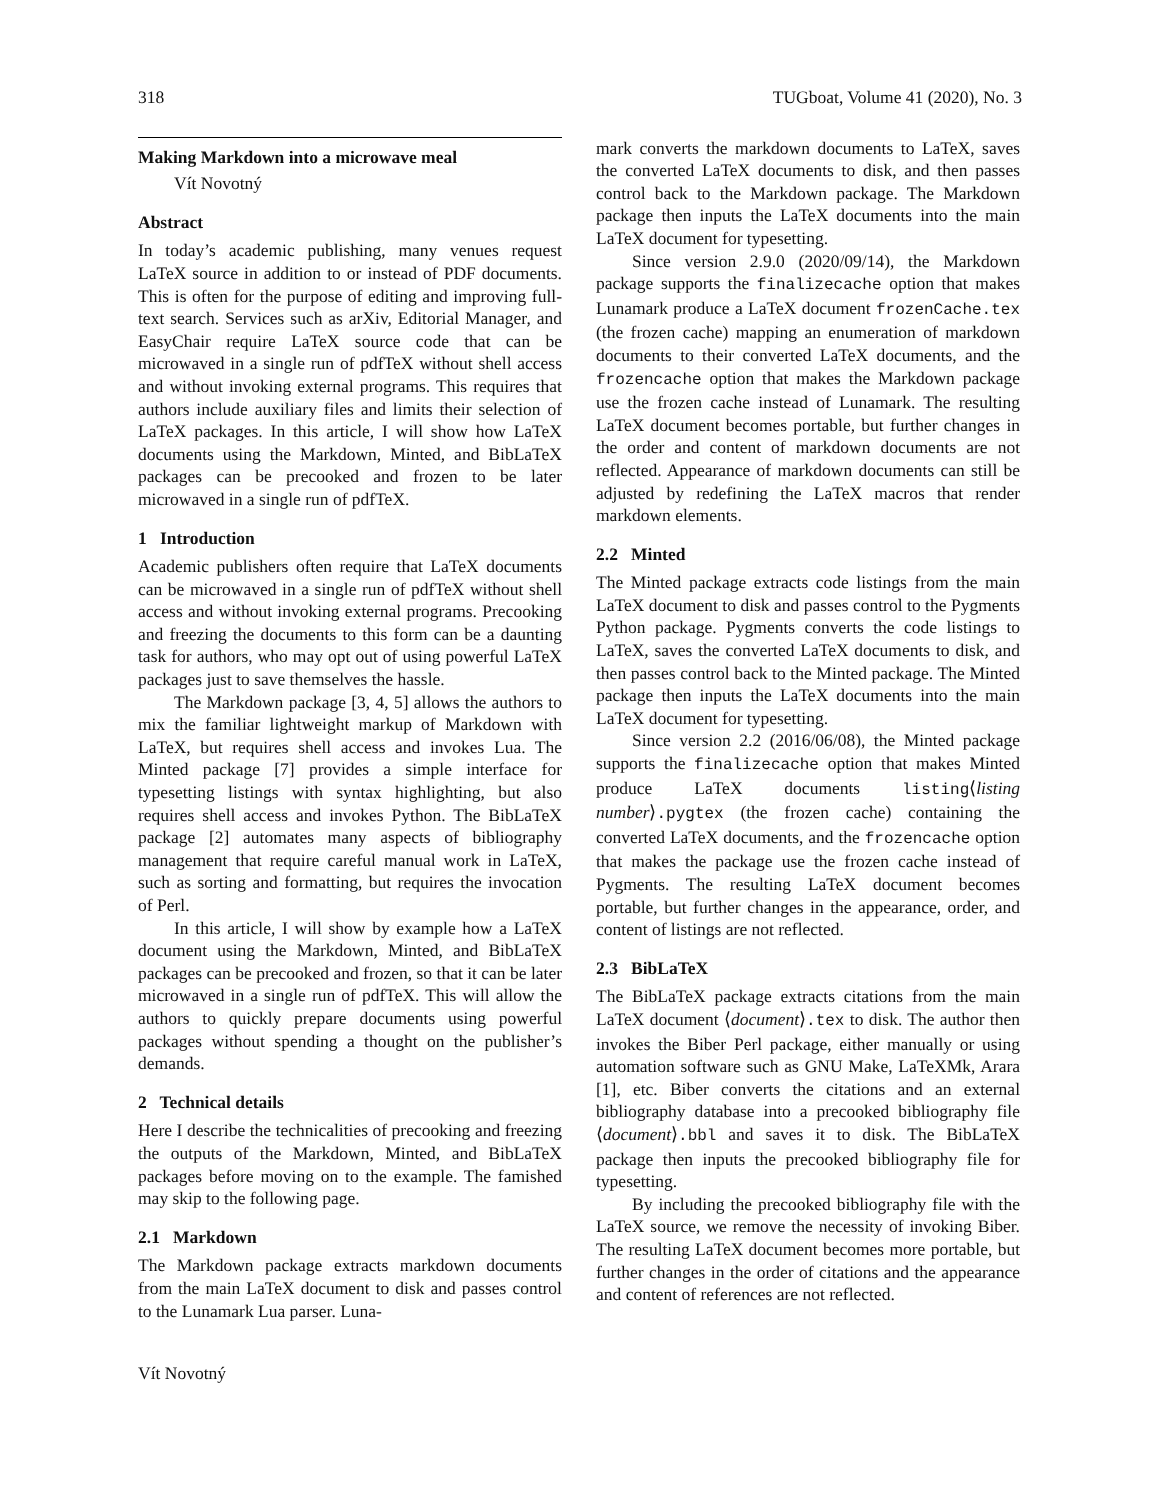318 TUGboat, Volume 41 (2020), No. 3
Making Markdown into a microwave meal
Vít Novotný
Abstract
In today’s academic publishing, many venues request LaTeX source in addition to or instead of PDF documents. This is often for the purpose of editing and improving full-text search. Services such as arXiv, Editorial Manager, and EasyChair require LaTeX source code that can be microwaved in a single run of pdfTeX without shell access and without invoking external programs. This requires that authors include auxiliary files and limits their selection of LaTeX packages. In this article, I will show how LaTeX documents using the Markdown, Minted, and BibLaTeX packages can be precooked and frozen to be later microwaved in a single run of pdfTeX.
1 Introduction
Academic publishers often require that LaTeX documents can be microwaved in a single run of pdfTeX without shell access and without invoking external programs. Precooking and freezing the documents to this form can be a daunting task for authors, who may opt out of using powerful LaTeX packages just to save themselves the hassle.
The Markdown package [3, 4, 5] allows the authors to mix the familiar lightweight markup of Markdown with LaTeX, but requires shell access and invokes Lua. The Minted package [7] provides a simple interface for typesetting listings with syntax highlighting, but also requires shell access and invokes Python. The BibLaTeX package [2] automates many aspects of bibliography management that require careful manual work in LaTeX, such as sorting and formatting, but requires the invocation of Perl.
In this article, I will show by example how a LaTeX document using the Markdown, Minted, and BibLaTeX packages can be precooked and frozen, so that it can be later microwaved in a single run of pdfTeX. This will allow the authors to quickly prepare documents using powerful packages without spending a thought on the publisher’s demands.
2 Technical details
Here I describe the technicalities of precooking and freezing the outputs of the Markdown, Minted, and BibLaTeX packages before moving on to the example. The famished may skip to the following page.
2.1 Markdown
The Markdown package extracts markdown documents from the main LaTeX document to disk and passes control to the Lunamark Lua parser. Luna-
mark converts the markdown documents to LaTeX, saves the converted LaTeX documents to disk, and then passes control back to the Markdown package. The Markdown package then inputs the LaTeX documents into the main LaTeX document for typesetting.
Since version 2.9.0 (2020/09/14), the Markdown package supports the finalizecache option that makes Lunamark produce a LaTeX document frozenCache.tex (the frozen cache) mapping an enumeration of markdown documents to their converted LaTeX documents, and the frozencache option that makes the Markdown package use the frozen cache instead of Lunamark. The resulting LaTeX document becomes portable, but further changes in the order and content of markdown documents are not reflected. Appearance of markdown documents can still be adjusted by redefining the LaTeX macros that render markdown elements.
2.2 Minted
The Minted package extracts code listings from the main LaTeX document to disk and passes control to the Pygments Python package. Pygments converts the code listings to LaTeX, saves the converted LaTeX documents to disk, and then passes control back to the Minted package. The Minted package then inputs the LaTeX documents into the main LaTeX document for typesetting.
Since version 2.2 (2016/06/08), the Minted package supports the finalizecache option that makes Minted produce LaTeX documents listing⟨listing number⟩.pygtex (the frozen cache) containing the converted LaTeX documents, and the frozencache option that makes the package use the frozen cache instead of Pygments. The resulting LaTeX document becomes portable, but further changes in the appearance, order, and content of listings are not reflected.
2.3 BibLaTeX
The BibLaTeX package extracts citations from the main LaTeX document ⟨document⟩.tex to disk. The author then invokes the Biber Perl package, either manually or using automation software such as GNU Make, LaTeXMk, Arara [1], etc. Biber converts the citations and an external bibliography database into a precooked bibliography file ⟨document⟩.bbl and saves it to disk. The BibLaTeX package then inputs the precooked bibliography file for typesetting.
By including the precooked bibliography file with the LaTeX source, we remove the necessity of invoking Biber. The resulting LaTeX document becomes more portable, but further changes in the order of citations and the appearance and content of references are not reflected.
Vít Novotný